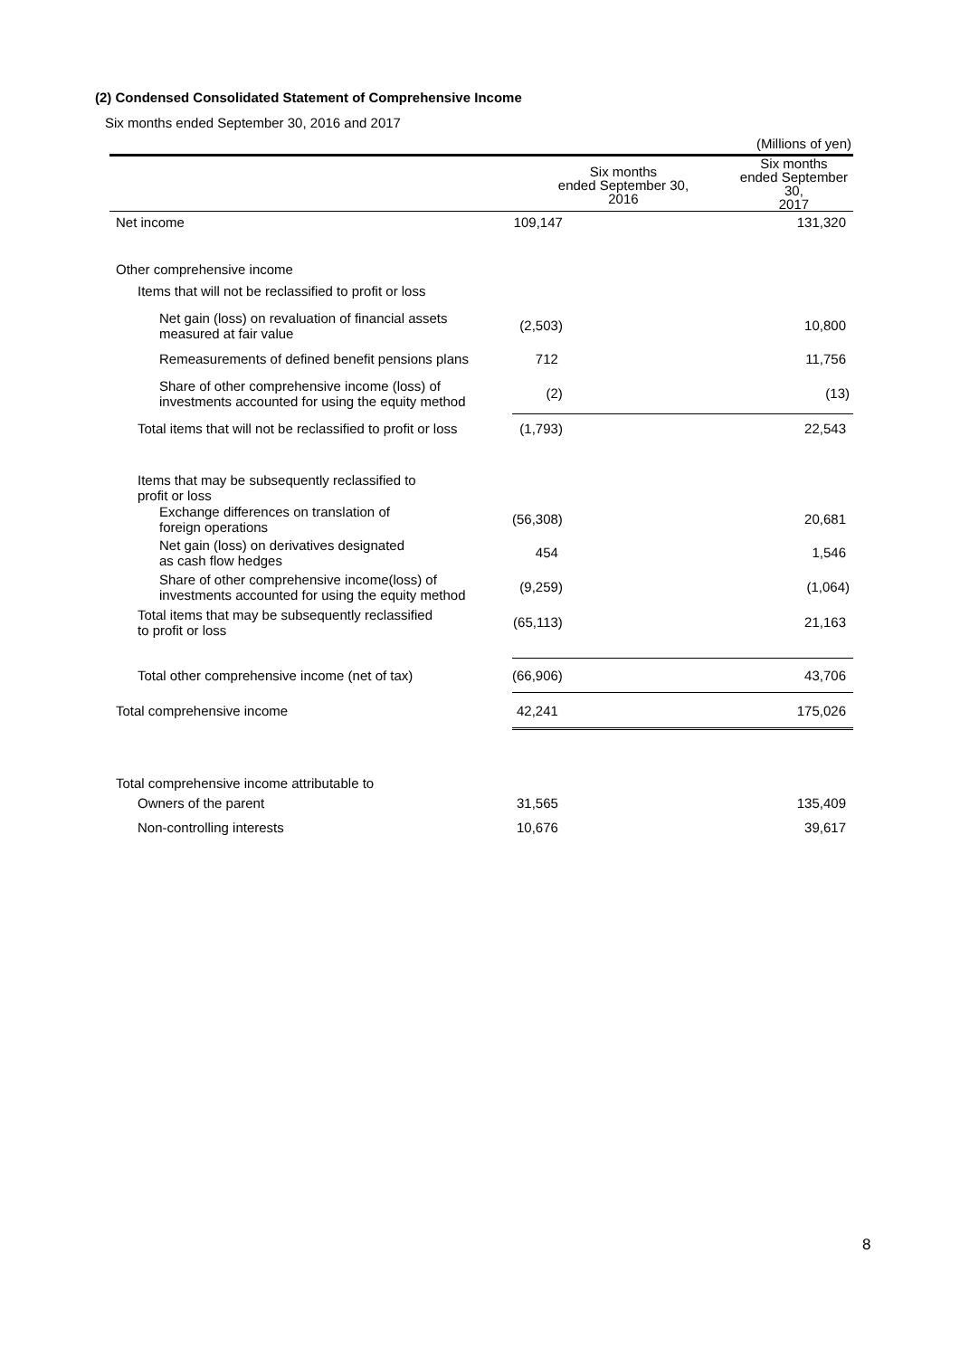(2) Condensed Consolidated Statement of Comprehensive Income
Six months ended September 30, 2016 and 2017
(Millions of yen)
| | Six months ended September 30, 2016 | Six months ended September 30, 2017 |
| --- | --- | --- |
| Net income | 109,147 | 131,320 |
| Other comprehensive income | | |
| Items that will not be reclassified to profit or loss | | |
| Net gain (loss) on revaluation of financial assets measured at fair value | (2,503) | 10,800 |
| Remeasurements of defined benefit pensions plans | 712 | 11,756 |
| Share of other comprehensive income (loss) of investments accounted for using the equity method | (2) | (13) |
| Total items that will not be reclassified to profit or loss | (1,793) | 22,543 |
| Items that may be subsequently reclassified to profit or loss | | |
| Exchange differences on translation of foreign operations | (56,308) | 20,681 |
| Net gain (loss) on derivatives designated as cash flow hedges | 454 | 1,546 |
| Share of other comprehensive income(loss) of investments accounted for using the equity method | (9,259) | (1,064) |
| Total items that may be subsequently reclassified to profit or loss | (65,113) | 21,163 |
| Total other comprehensive income (net of tax) | (66,906) | 43,706 |
| Total comprehensive income | 42,241 | 175,026 |
| Total comprehensive income attributable to | | |
| Owners of the parent | 31,565 | 135,409 |
| Non-controlling interests | 10,676 | 39,617 |
8